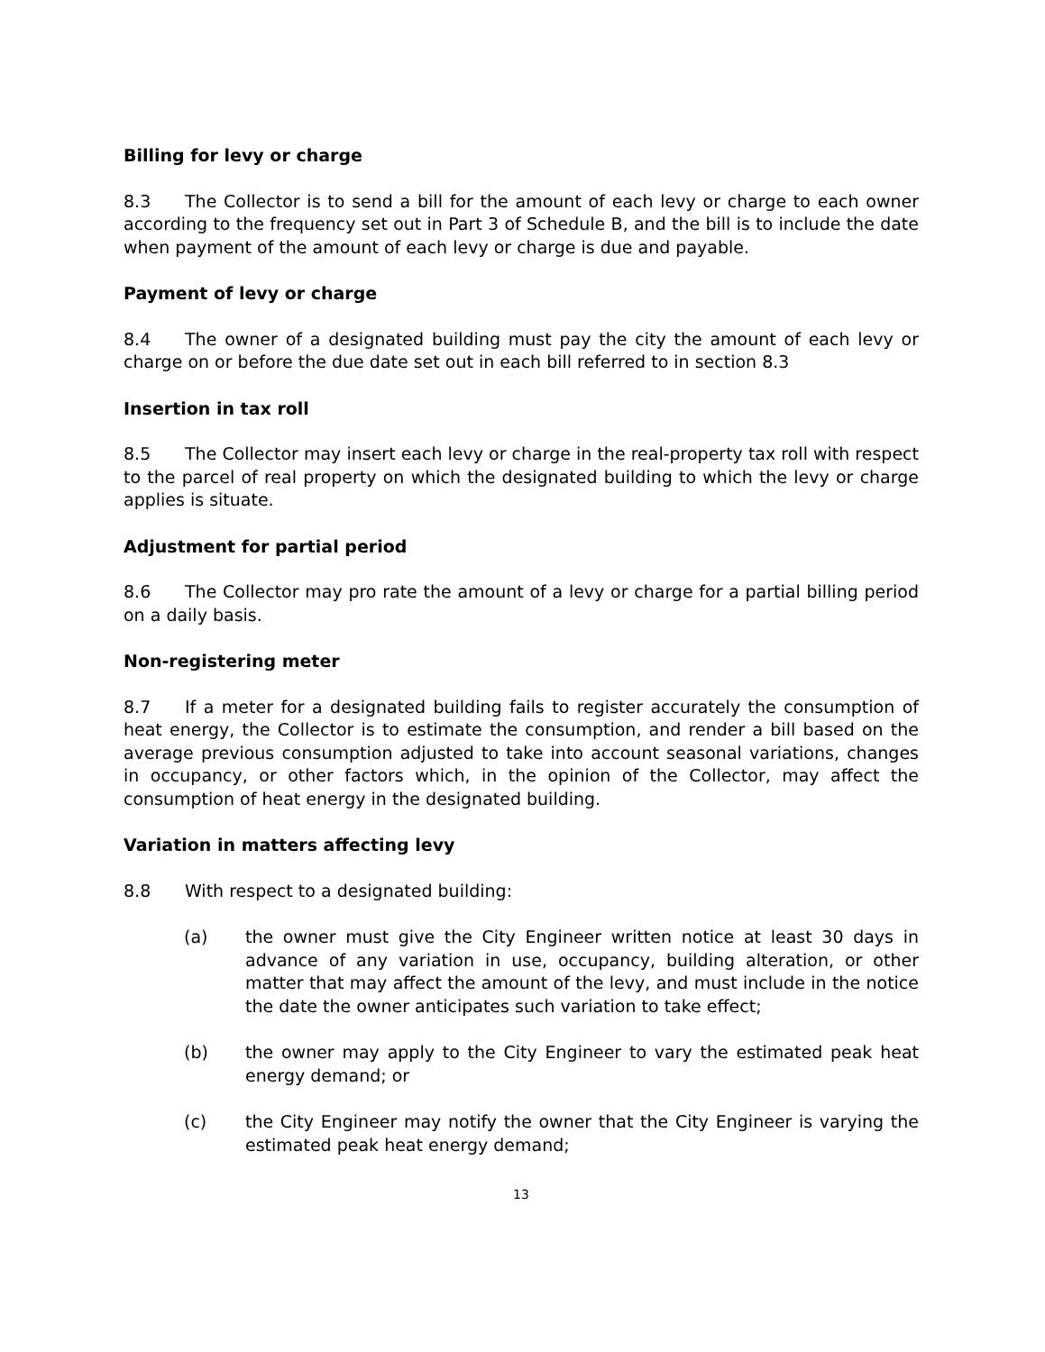Billing for levy or charge
8.3 The Collector is to send a bill for the amount of each levy or charge to each owner according to the frequency set out in Part 3 of Schedule B, and the bill is to include the date when payment of the amount of each levy or charge is due and payable.
Payment of levy or charge
8.4 The owner of a designated building must pay the city the amount of each levy or charge on or before the due date set out in each bill referred to in section 8.3
Insertion in tax roll
8.5 The Collector may insert each levy or charge in the real-property tax roll with respect to the parcel of real property on which the designated building to which the levy or charge applies is situate.
Adjustment for partial period
8.6 The Collector may pro rate the amount of a levy or charge for a partial billing period on a daily basis.
Non-registering meter
8.7 If a meter for a designated building fails to register accurately the consumption of heat energy, the Collector is to estimate the consumption, and render a bill based on the average previous consumption adjusted to take into account seasonal variations, changes in occupancy, or other factors which, in the opinion of the Collector, may affect the consumption of heat energy in the designated building.
Variation in matters affecting levy
8.8 With respect to a designated building:
(a) the owner must give the City Engineer written notice at least 30 days in advance of any variation in use, occupancy, building alteration, or other matter that may affect the amount of the levy, and must include in the notice the date the owner anticipates such variation to take effect;
(b) the owner may apply to the City Engineer to vary the estimated peak heat energy demand; or
(c) the City Engineer may notify the owner that the City Engineer is varying the estimated peak heat energy demand;
13